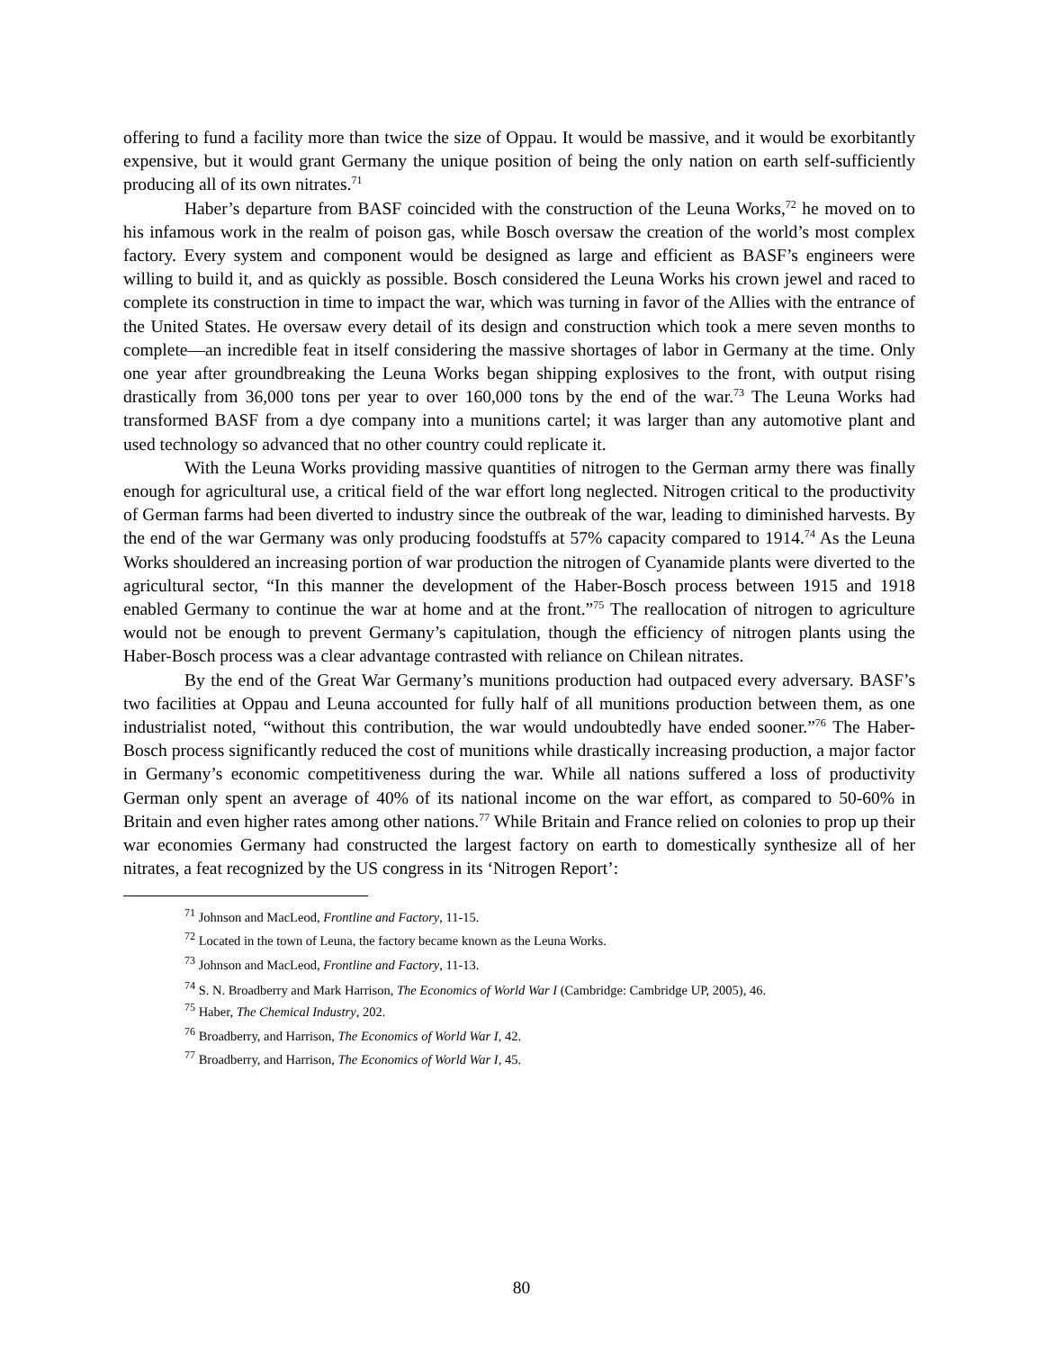offering to fund a facility more than twice the size of Oppau. It would be massive, and it would be exorbitantly expensive, but it would grant Germany the unique position of being the only nation on earth self-sufficiently producing all of its own nitrates.<sup>71</sup>
Haber’s departure from BASF coincided with the construction of the Leuna Works,<sup>72</sup> he moved on to his infamous work in the realm of poison gas, while Bosch oversaw the creation of the world’s most complex factory. Every system and component would be designed as large and efficient as BASF’s engineers were willing to build it, and as quickly as possible. Bosch considered the Leuna Works his crown jewel and raced to complete its construction in time to impact the war, which was turning in favor of the Allies with the entrance of the United States. He oversaw every detail of its design and construction which took a mere seven months to complete—an incredible feat in itself considering the massive shortages of labor in Germany at the time. Only one year after groundbreaking the Leuna Works began shipping explosives to the front, with output rising drastically from 36,000 tons per year to over 160,000 tons by the end of the war.<sup>73</sup> The Leuna Works had transformed BASF from a dye company into a munitions cartel; it was larger than any automotive plant and used technology so advanced that no other country could replicate it.
With the Leuna Works providing massive quantities of nitrogen to the German army there was finally enough for agricultural use, a critical field of the war effort long neglected. Nitrogen critical to the productivity of German farms had been diverted to industry since the outbreak of the war, leading to diminished harvests. By the end of the war Germany was only producing foodstuffs at 57% capacity compared to 1914.<sup>74</sup> As the Leuna Works shouldered an increasing portion of war production the nitrogen of Cyanamide plants were diverted to the agricultural sector, “In this manner the development of the Haber-Bosch process between 1915 and 1918 enabled Germany to continue the war at home and at the front.”<sup>75</sup> The reallocation of nitrogen to agriculture would not be enough to prevent Germany’s capitulation, though the efficiency of nitrogen plants using the Haber-Bosch process was a clear advantage contrasted with reliance on Chilean nitrates.
By the end of the Great War Germany’s munitions production had outpaced every adversary. BASF’s two facilities at Oppau and Leuna accounted for fully half of all munitions production between them, as one industrialist noted, “without this contribution, the war would undoubtedly have ended sooner.”<sup>76</sup> The Haber-Bosch process significantly reduced the cost of munitions while drastically increasing production, a major factor in Germany’s economic competitiveness during the war. While all nations suffered a loss of productivity German only spent an average of 40% of its national income on the war effort, as compared to 50-60% in Britain and even higher rates among other nations.<sup>77</sup> While Britain and France relied on colonies to prop up their war economies Germany had constructed the largest factory on earth to domestically synthesize all of her nitrates, a feat recognized by the US congress in its ‘Nitrogen Report’:
<sup>71</sup> Johnson and MacLeod, Frontline and Factory, 11-15.
<sup>72</sup> Located in the town of Leuna, the factory became known as the Leuna Works.
<sup>73</sup> Johnson and MacLeod, Frontline and Factory, 11-13.
<sup>74</sup> S. N. Broadberry and Mark Harrison, The Economics of World War I (Cambridge: Cambridge UP, 2005), 46.
<sup>75</sup> Haber, The Chemical Industry, 202.
<sup>76</sup> Broadberry, and Harrison, The Economics of World War I, 42.
<sup>77</sup> Broadberry, and Harrison, The Economics of World War I, 45.
80